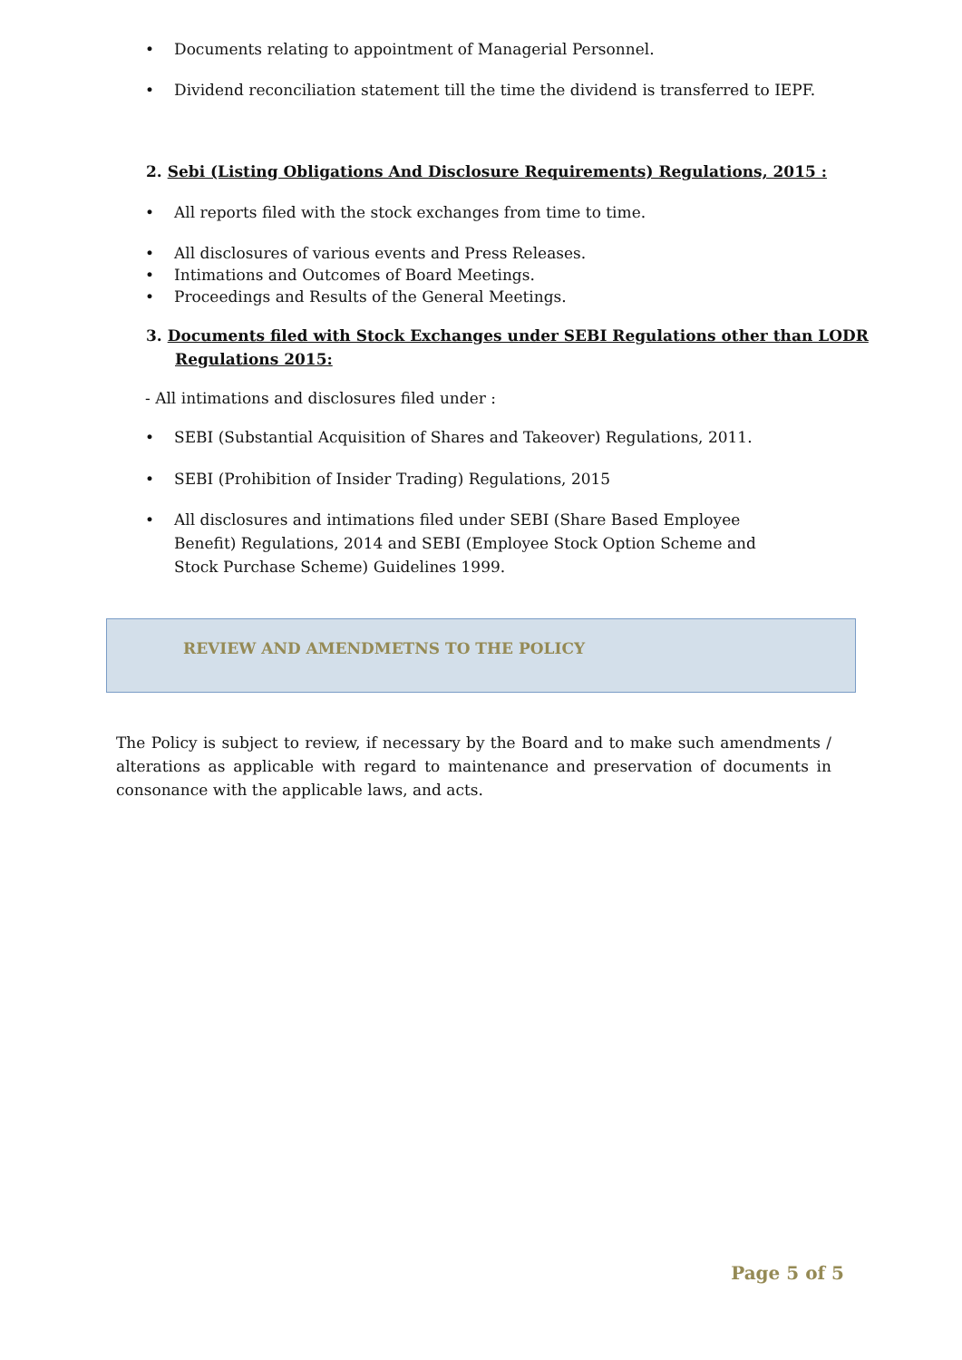Documents relating to appointment of Managerial Personnel.
Dividend reconciliation statement till the time the dividend is transferred to IEPF.
2. Sebi (Listing Obligations And Disclosure Requirements) Regulations, 2015 :
All reports filed with the stock exchanges from time to time.
All disclosures of various events and Press Releases.
Intimations and Outcomes of Board Meetings.
Proceedings and Results of the General Meetings.
3. Documents filed with Stock Exchanges under SEBI Regulations other than LODR
Regulations 2015:
- All intimations and disclosures filed under :
SEBI (Substantial Acquisition of Shares and Takeover) Regulations, 2011.
SEBI (Prohibition of Insider Trading) Regulations, 2015
All disclosures and intimations filed under SEBI (Share Based Employee Benefit) Regulations, 2014 and SEBI (Employee Stock Option Scheme and Stock Purchase Scheme) Guidelines 1999.
REVIEW AND AMENDMETNS TO THE POLICY
The Policy is subject to review, if necessary by the Board and to make such amendments / alterations as applicable with regard to maintenance and preservation of documents in consonance with the applicable laws, and acts.
Page 5 of 5